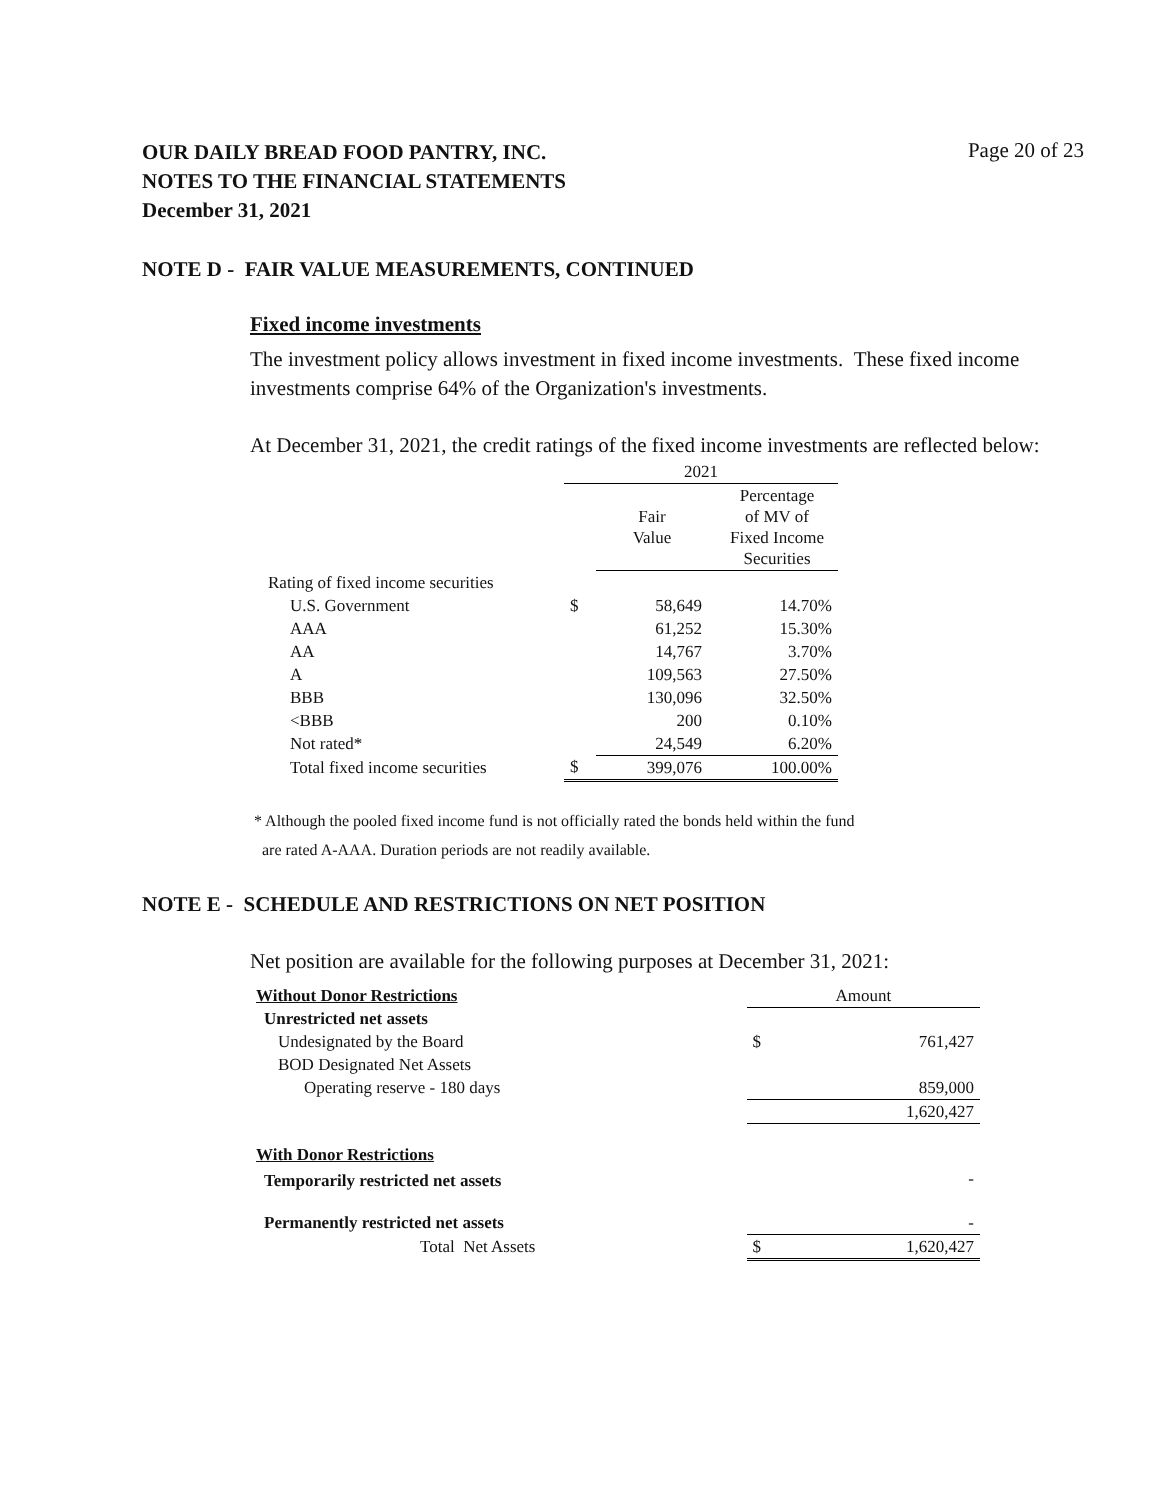OUR DAILY BREAD FOOD PANTRY, INC.
NOTES TO THE FINANCIAL STATEMENTS
December 31, 2021
Page 20 of 23
NOTE D - FAIR VALUE MEASUREMENTS, CONTINUED
Fixed income investments
The investment policy allows investment in fixed income investments. These fixed income investments comprise 64% of the Organization's investments.
At December 31, 2021, the credit ratings of the fixed income investments are reflected below:
| | 2021 | | |
| | | Fair Value | Percentage of MV of Fixed Income Securities |
| Rating of fixed income securities | | | |
| U.S. Government | $ | 58,649 | 14.70% |
| AAA | | 61,252 | 15.30% |
| AA | | 14,767 | 3.70% |
| A | | 109,563 | 27.50% |
| BBB | | 130,096 | 32.50% |
| <BBB | | 200 | 0.10% |
| Not rated* | | 24,549 | 6.20% |
| Total fixed income securities | $ | 399,076 | 100.00% |
* Although the pooled fixed income fund is not officially rated the bonds held within the fund
are rated A-AAA. Duration periods are not readily available.
NOTE E - SCHEDULE AND RESTRICTIONS ON NET POSITION
Net position are available for the following purposes at December 31, 2021:
| Without Donor Restrictions | Amount | |
| Unrestricted net assets | | |
| Undesignated by the Board | $ | 761,427 |
| BOD Designated Net Assets | | |
| Operating reserve - 180 days | | 859,000 |
| | | 1,620,427 |
| With Donor Restrictions | | |
| Temporarily restricted net assets | | - |
| Permanently restricted net assets | | - |
| Total Net Assets | $ | 1,620,427 |